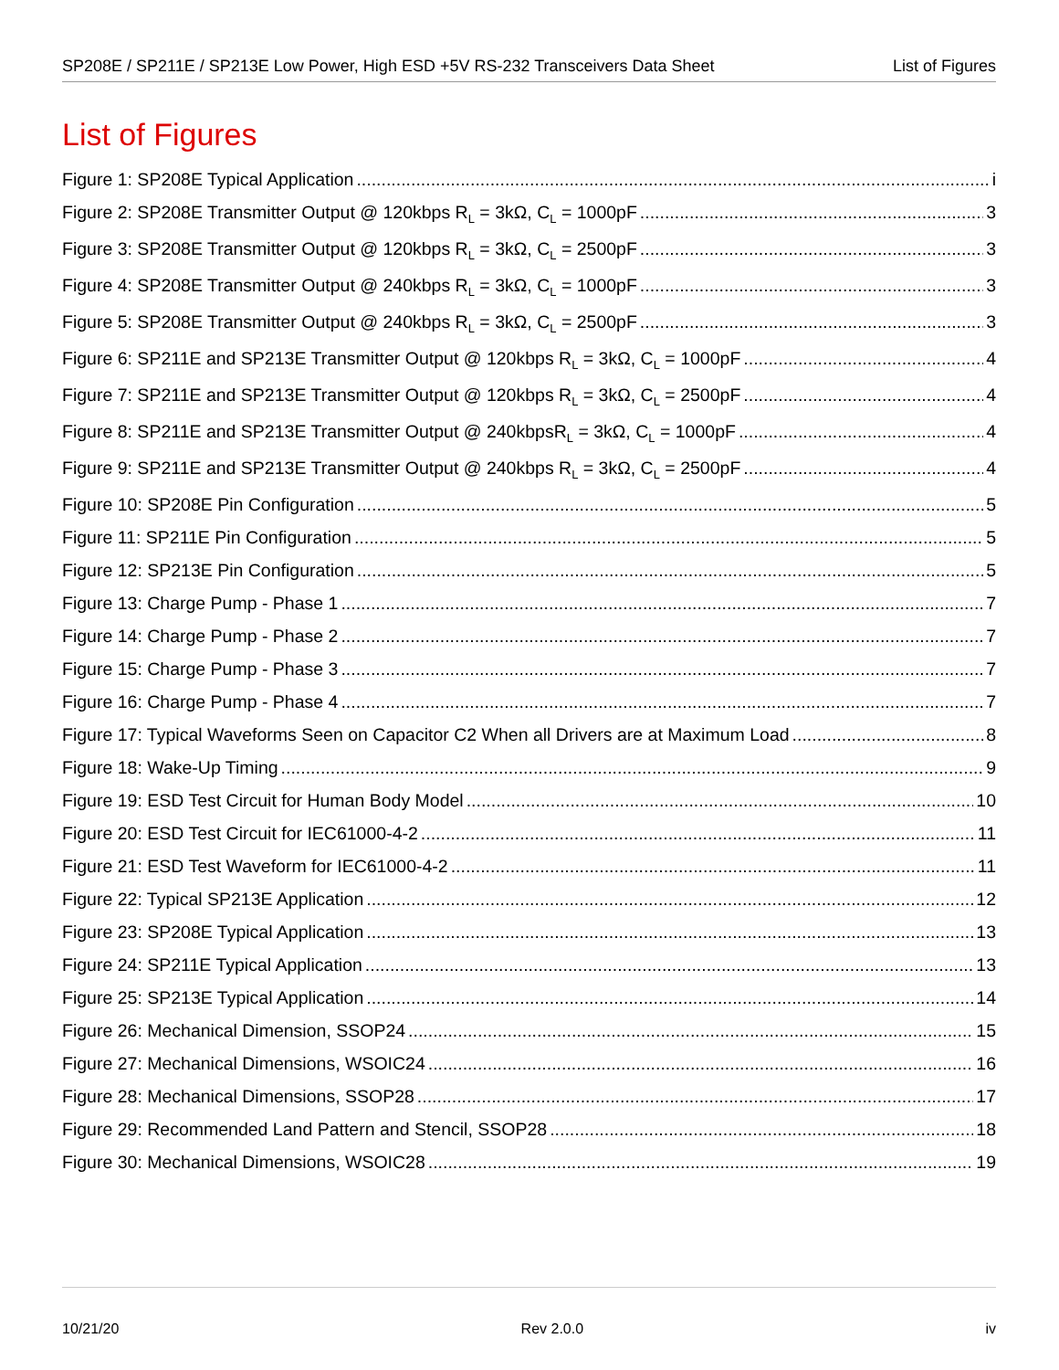SP208E / SP211E / SP213E Low Power, High ESD +5V RS-232 Transceivers Data Sheet List of Figures
List of Figures
Figure 1: SP208E Typical Application i
Figure 2: SP208E Transmitter Output @ 120kbps R<sub>L</sub> = 3kΩ, C<sub>L</sub> = 1000pF 3
Figure 3: SP208E Transmitter Output @ 120kbps R<sub>L</sub> = 3kΩ, C<sub>L</sub> = 2500pF 3
Figure 4: SP208E Transmitter Output @ 240kbps R<sub>L</sub> = 3kΩ, C<sub>L</sub> = 1000pF 3
Figure 5: SP208E Transmitter Output @ 240kbps R<sub>L</sub> = 3kΩ, C<sub>L</sub> = 2500pF 3
Figure 6: SP211E and SP213E Transmitter Output @ 120kbps R<sub>L</sub> = 3kΩ, C<sub>L</sub> = 1000pF 4
Figure 7: SP211E and SP213E Transmitter Output @ 120kbps R<sub>L</sub> = 3kΩ, C<sub>L</sub> = 2500pF 4
Figure 8: SP211E and SP213E Transmitter Output @ 240kbpsR<sub>L</sub> = 3kΩ, C<sub>L</sub> = 1000pF 4
Figure 9: SP211E and SP213E Transmitter Output @ 240kbps R<sub>L</sub> = 3kΩ, C<sub>L</sub> = 2500pF 4
Figure 10: SP208E Pin Configuration 5
Figure 11: SP211E Pin Configuration 5
Figure 12: SP213E Pin Configuration 5
Figure 13: Charge Pump - Phase 1 7
Figure 14: Charge Pump - Phase 2 7
Figure 15: Charge Pump - Phase 3 7
Figure 16: Charge Pump - Phase 4 7
Figure 17: Typical Waveforms Seen on Capacitor C2 When all Drivers are at Maximum Load 8
Figure 18: Wake-Up Timing 9
Figure 19: ESD Test Circuit for Human Body Model 10
Figure 20: ESD Test Circuit for IEC61000-4-2 11
Figure 21: ESD Test Waveform for IEC61000-4-2 11
Figure 22: Typical SP213E Application 12
Figure 23: SP208E Typical Application 13
Figure 24: SP211E Typical Application 13
Figure 25: SP213E Typical Application 14
Figure 26: Mechanical Dimension, SSOP24 15
Figure 27: Mechanical Dimensions, WSOIC24 16
Figure 28: Mechanical Dimensions, SSOP28 17
Figure 29: Recommended Land Pattern and Stencil, SSOP28 18
Figure 30: Mechanical Dimensions, WSOIC28 19
10/21/20 Rev 2.0.0 iv